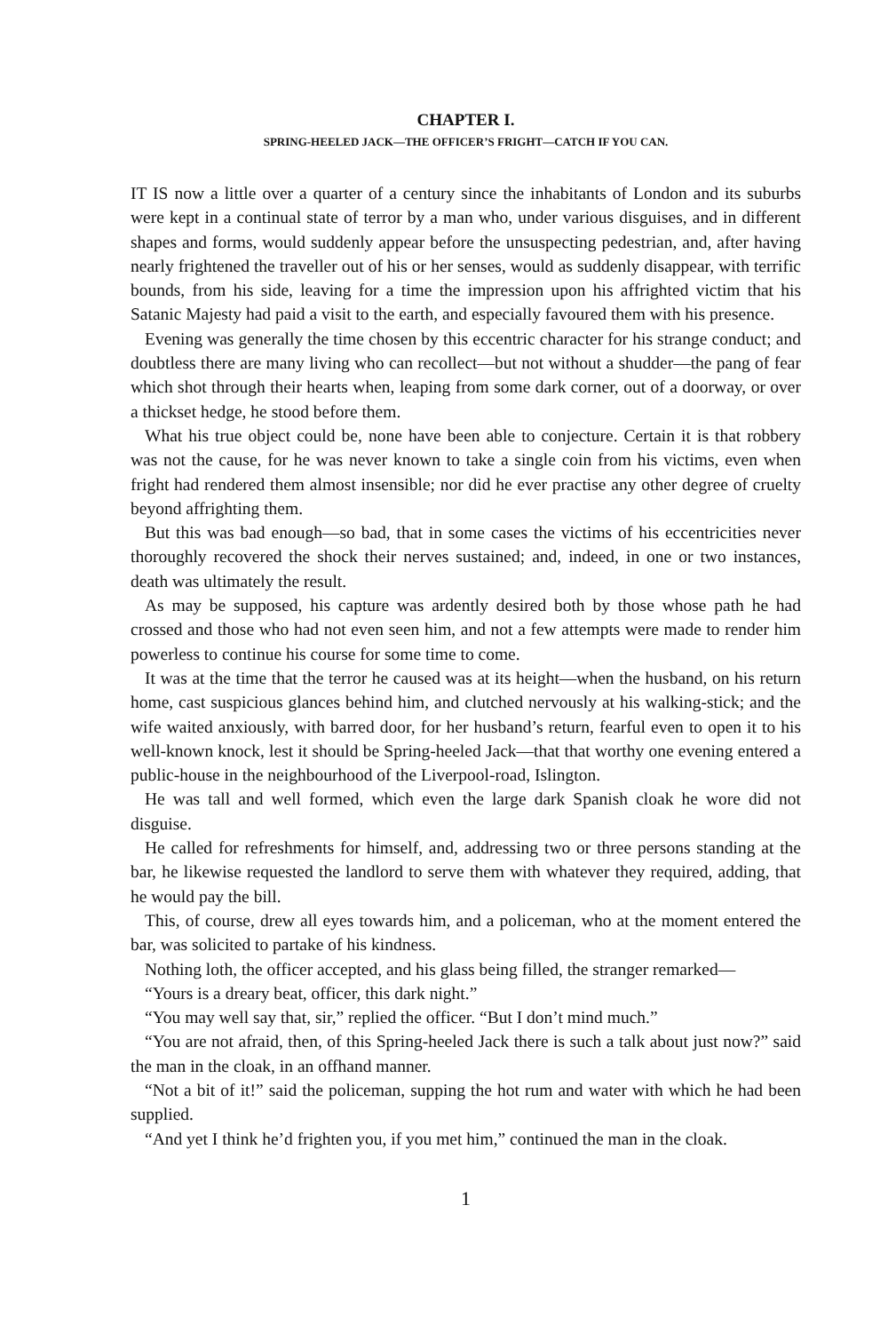CHAPTER I.
SPRING-HEELED JACK—THE OFFICER’S FRIGHT—CATCH IF YOU CAN.
IT IS now a little over a quarter of a century since the inhabitants of London and its suburbs were kept in a continual state of terror by a man who, under various disguises, and in different shapes and forms, would suddenly appear before the unsuspecting pedestrian, and, after having nearly frightened the traveller out of his or her senses, would as suddenly disappear, with terrific bounds, from his side, leaving for a time the impression upon his affrighted victim that his Satanic Majesty had paid a visit to the earth, and especially favoured them with his presence.
Evening was generally the time chosen by this eccentric character for his strange conduct; and doubtless there are many living who can recollect—but not without a shudder—the pang of fear which shot through their hearts when, leaping from some dark corner, out of a doorway, or over a thickset hedge, he stood before them.
What his true object could be, none have been able to conjecture. Certain it is that robbery was not the cause, for he was never known to take a single coin from his victims, even when fright had rendered them almost insensible; nor did he ever practise any other degree of cruelty beyond affrighting them.
But this was bad enough—so bad, that in some cases the victims of his eccentricities never thoroughly recovered the shock their nerves sustained; and, indeed, in one or two instances, death was ultimately the result.
As may be supposed, his capture was ardently desired both by those whose path he had crossed and those who had not even seen him, and not a few attempts were made to render him powerless to continue his course for some time to come.
It was at the time that the terror he caused was at its height—when the husband, on his return home, cast suspicious glances behind him, and clutched nervously at his walking-stick; and the wife waited anxiously, with barred door, for her husband’s return, fearful even to open it to his well-known knock, lest it should be Spring-heeled Jack—that that worthy one evening entered a public-house in the neighbourhood of the Liverpool-road, Islington.
He was tall and well formed, which even the large dark Spanish cloak he wore did not disguise.
He called for refreshments for himself, and, addressing two or three persons standing at the bar, he likewise requested the landlord to serve them with whatever they required, adding, that he would pay the bill.
This, of course, drew all eyes towards him, and a policeman, who at the moment entered the bar, was solicited to partake of his kindness.
Nothing loth, the officer accepted, and his glass being filled, the stranger remarked—
“Yours is a dreary beat, officer, this dark night.”
“You may well say that, sir,” replied the officer. “But I don’t mind much.”
“You are not afraid, then, of this Spring-heeled Jack there is such a talk about just now?” said the man in the cloak, in an offhand manner.
“Not a bit of it!” said the policeman, supping the hot rum and water with which he had been supplied.
“And yet I think he’d frighten you, if you met him,” continued the man in the cloak.
1